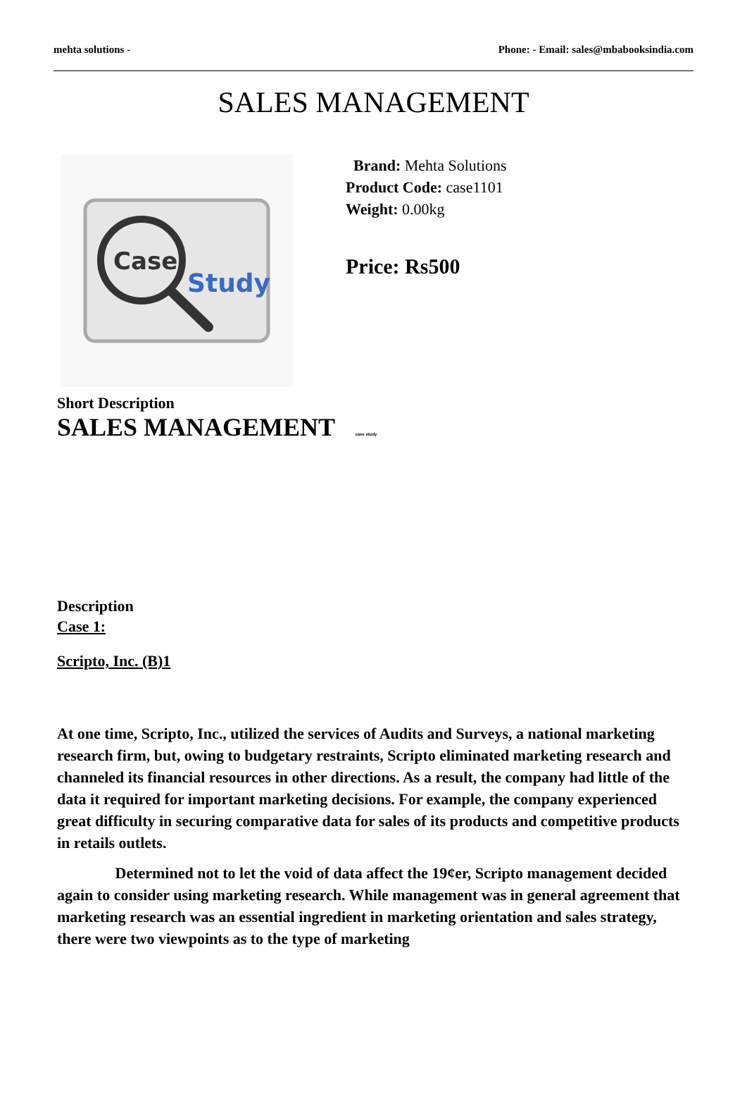mehta solutions - Phone: - Email: sales@mbabooksindia.com
SALES MANAGEMENT
Case
Study
Brand: Mehta Solutions
Product Code: case1101
Weight: 0.00kg
Price: Rs500
Short Description
SALES MANAGEMENT case study
Description
Case 1:
Scripto, Inc. (B)1
At one time, Scripto, Inc., utilized the services of Audits and Surveys, a national marketing research firm, but, owing to budgetary restraints, Scripto eliminated marketing research and channeled its financial resources in other directions. As a result, the company had little of the data it required for important marketing decisions. For example, the company experienced great difficulty in securing comparative data for sales of its products and competitive products in retails outlets.
Determined not to let the void of data affect the 19¢er, Scripto management decided again to consider using marketing research. While management was in general agreement that marketing research was an essential ingredient in marketing orientation and sales strategy, there were two viewpoints as to the type of marketing